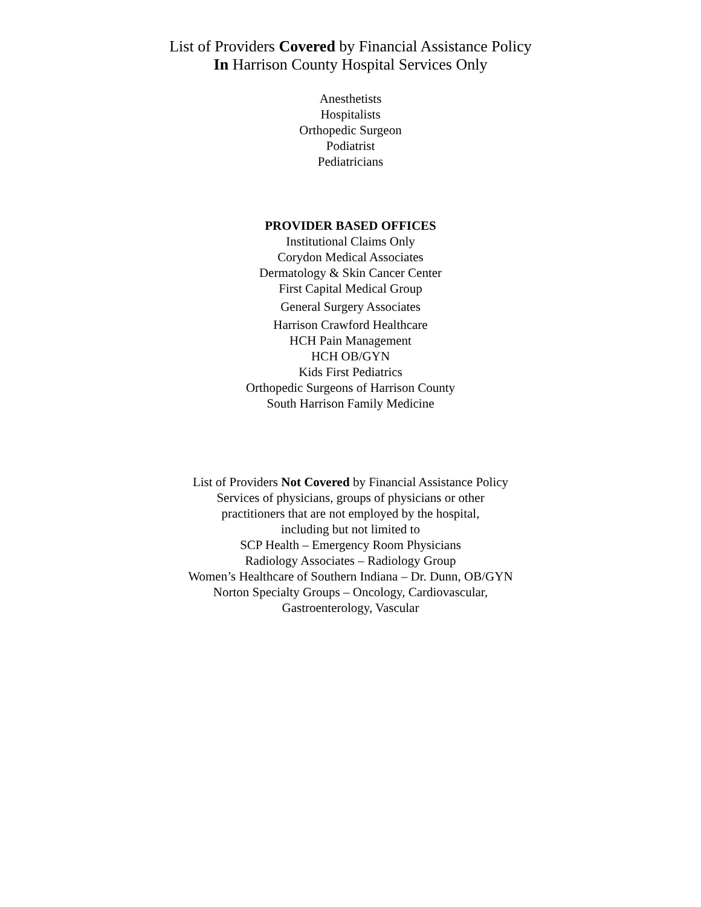List of Providers Covered by Financial Assistance Policy
In Harrison County Hospital Services Only
Anesthetists
Hospitalists
Orthopedic Surgeon
Podiatrist
Pediatricians
PROVIDER BASED OFFICES
Institutional Claims Only
Corydon Medical Associates
Dermatology & Skin Cancer Center
First Capital Medical Group
General Surgery Associates
Harrison Crawford Healthcare
HCH Pain Management
HCH OB/GYN
Kids First Pediatrics
Orthopedic Surgeons of Harrison County
South Harrison Family Medicine
List of Providers Not Covered by Financial Assistance Policy
Services of physicians, groups of physicians or other
practitioners that are not employed by the hospital,
including but not limited to
SCP Health – Emergency Room Physicians
Radiology Associates – Radiology Group
Women’s Healthcare of Southern Indiana – Dr. Dunn, OB/GYN
Norton Specialty Groups – Oncology, Cardiovascular,
Gastroenterology, Vascular